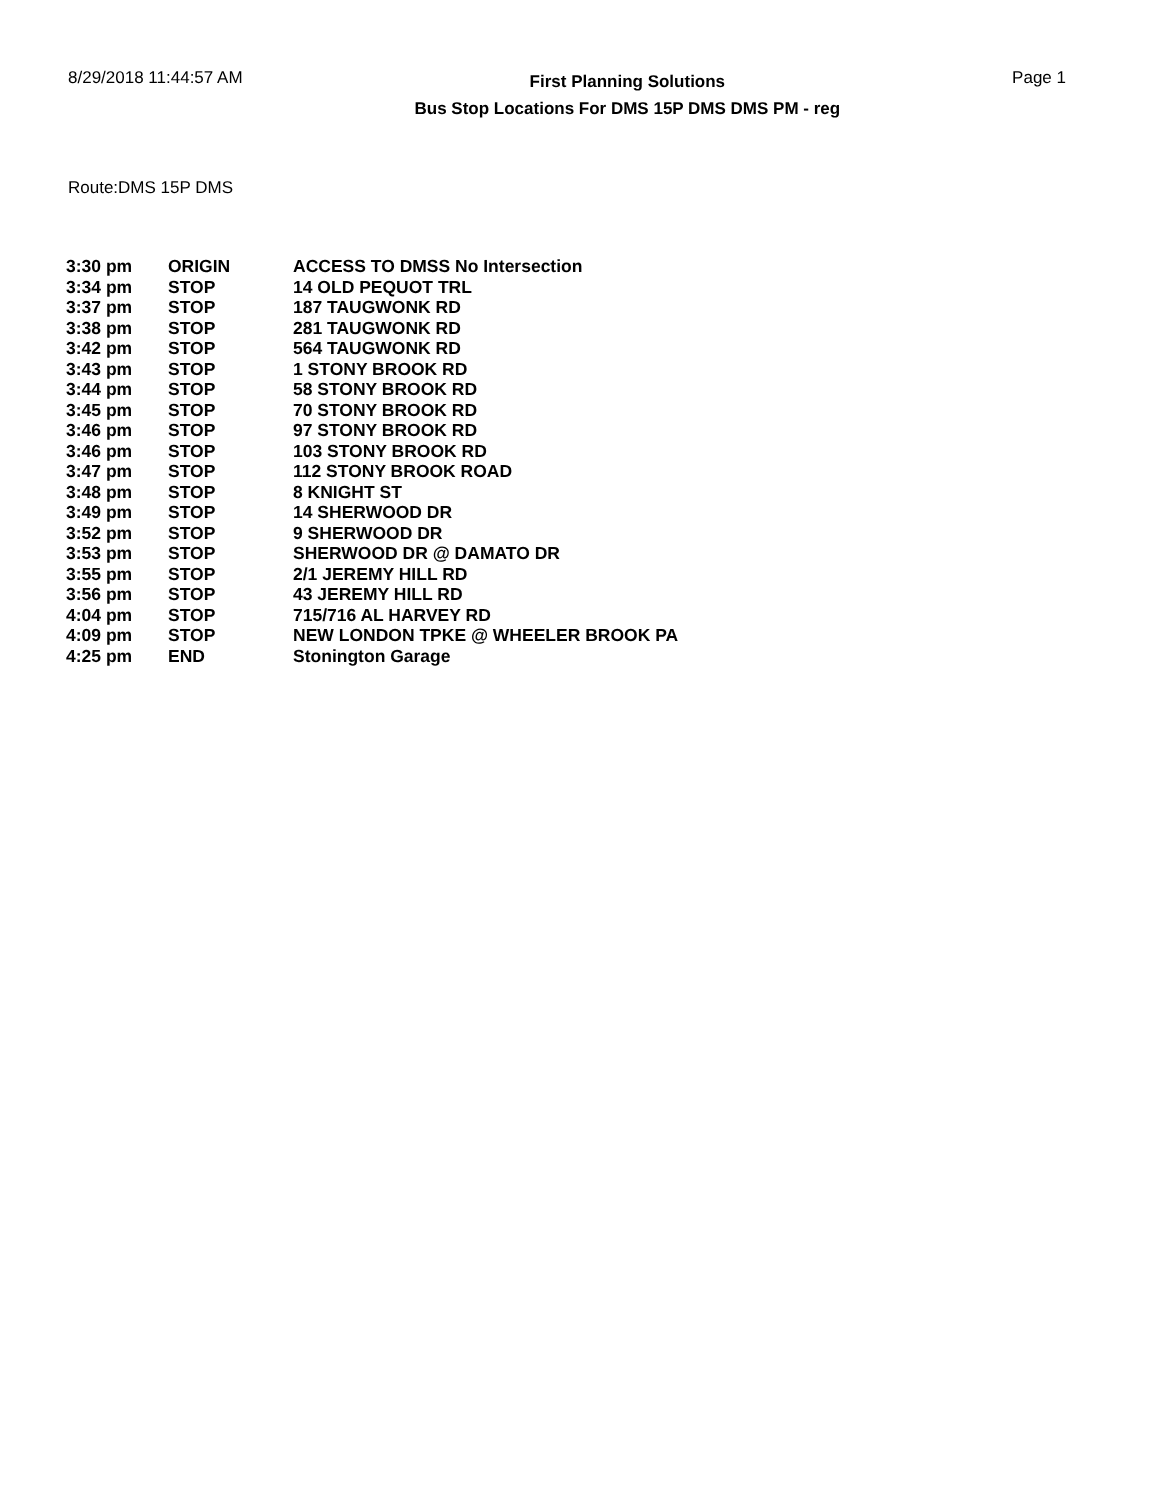8/29/2018 11:44:57 AM
First Planning Solutions
Bus Stop Locations For DMS 15P DMS DMS PM - reg
Page 1
Route:DMS 15P DMS
| 3:30 pm | ORIGIN | ACCESS TO DMSS No Intersection |
| 3:34 pm | STOP | 14 OLD PEQUOT TRL |
| 3:37 pm | STOP | 187 TAUGWONK RD |
| 3:38 pm | STOP | 281 TAUGWONK RD |
| 3:42 pm | STOP | 564 TAUGWONK RD |
| 3:43 pm | STOP | 1 STONY BROOK RD |
| 3:44 pm | STOP | 58 STONY BROOK RD |
| 3:45 pm | STOP | 70 STONY BROOK RD |
| 3:46 pm | STOP | 97 STONY BROOK RD |
| 3:46 pm | STOP | 103 STONY BROOK RD |
| 3:47 pm | STOP | 112 STONY BROOK ROAD |
| 3:48 pm | STOP | 8 KNIGHT ST |
| 3:49 pm | STOP | 14 SHERWOOD DR |
| 3:52 pm | STOP | 9 SHERWOOD DR |
| 3:53 pm | STOP | SHERWOOD DR @ DAMATO DR |
| 3:55 pm | STOP | 2/1 JEREMY HILL RD |
| 3:56 pm | STOP | 43 JEREMY HILL RD |
| 4:04 pm | STOP | 715/716 AL HARVEY RD |
| 4:09 pm | STOP | NEW LONDON TPKE @ WHEELER BROOK PA |
| 4:25 pm | END | Stonington Garage |